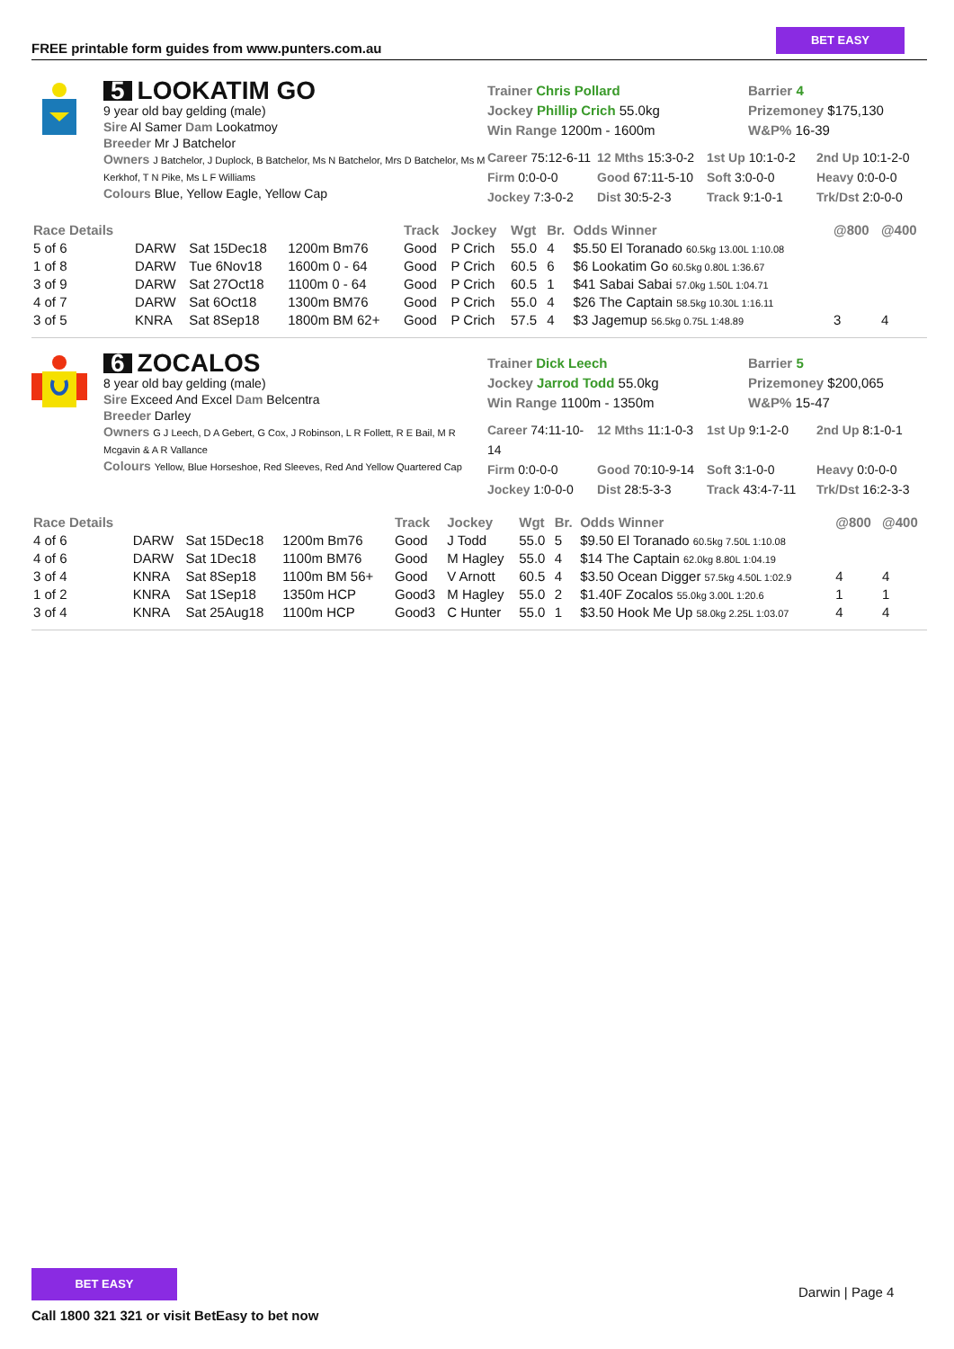FREE printable form guides from www.punters.com.au
BET EASY
5 LOOKATIM GO
9 year old bay gelding (male)
Sire Al Samer Dam Lookatmoy
Breeder Mr J Batchelor
Owners J Batchelor, J Duplock, B Batchelor, Ms N Batchelor, Mrs D Batchelor, Ms M Kerkhof, T N Pike, Ms L F Williams
Colours Blue, Yellow Eagle, Yellow Cap
Trainer Chris Pollard
Jockey Phillip Crich 55.0kg
Win Range 1200m - 1600m
Barrier 4
Prizemoney $175,130
W&P% 16-39
Career 75:12-6-11 12 Mths 15:3-0-2 1st Up 10:1-0-2 2nd Up 10:1-2-0 Firm 0:0-0-0 Good 67:11-5-10 Soft 3:0-0-0 Heavy 0:0-0-0 Jockey 7:3-0-2 Dist 30:5-2-3 Track 9:1-0-1 Trk/Dst 2:0-0-0
| Race Details | | | | Track | Jockey | Wgt | Br. | Odds Winner | @800 | @400 |
| --- | --- | --- | --- | --- | --- | --- | --- | --- | --- | --- |
| 5 of 6 | DARW | Sat 15Dec18 | 1200m Bm76 | Good | P Crich | 55.0 | 4 | $5.50 El Toranado 60.5kg 13.00L 1:10.08 | | |
| 1 of 8 | DARW | Tue 6Nov18 | 1600m 0 - 64 | Good | P Crich | 60.5 | 6 | $6 Lookatim Go 60.5kg 0.80L 1:36.67 | | |
| 3 of 9 | DARW | Sat 27Oct18 | 1100m 0 - 64 | Good | P Crich | 60.5 | 1 | $41 Sabai Sabai 57.0kg 1.50L 1:04.71 | | |
| 4 of 7 | DARW | Sat 6Oct18 | 1300m BM76 | Good | P Crich | 55.0 | 4 | $26 The Captain 58.5kg 10.30L 1:16.11 | | |
| 3 of 5 | KNRA | Sat 8Sep18 | 1800m BM 62+ | Good | P Crich | 57.5 | 4 | $3 Jagemup 56.5kg 0.75L 1:48.89 | 3 | 4 |
6 ZOCALOS
8 year old bay gelding (male)
Sire Exceed And Excel Dam Belcentra
Breeder Darley
Owners G J Leech, D A Gebert, G Cox, J Robinson, L R Follett, R E Bail, M R Mcgavin & A R Vallance
Colours Yellow, Blue Horseshoe, Red Sleeves, Red And Yellow Quartered Cap
Trainer Dick Leech
Jockey Jarrod Todd 55.0kg
Win Range 1100m - 1350m
Barrier 5
Prizemoney $200,065
W&P% 15-47
Career 74:11-10-14 12 Mths 11:1-0-3 1st Up 9:1-2-0 2nd Up 8:1-0-1 Firm 0:0-0-0 Good 70:10-9-14 Soft 3:1-0-0 Heavy 0:0-0-0 Jockey 1:0-0-0 Dist 28:5-3-3 Track 43:4-7-11 Trk/Dst 16:2-3-3
| Race Details | | | | Track | Jockey | Wgt | Br. | Odds Winner | @800 | @400 |
| --- | --- | --- | --- | --- | --- | --- | --- | --- | --- | --- |
| 4 of 6 | DARW | Sat 15Dec18 | 1200m Bm76 | Good | J Todd | 55.0 | 5 | $9.50 El Toranado 60.5kg 7.50L 1:10.08 | | |
| 4 of 6 | DARW | Sat 1Dec18 | 1100m BM76 | Good | M Hagley | 55.0 | 4 | $14 The Captain 62.0kg 8.80L 1:04.19 | | |
| 3 of 4 | KNRA | Sat 8Sep18 | 1100m BM 56+ | Good | V Arnott | 60.5 | 4 | $3.50 Ocean Digger 57.5kg 4.50L 1:02.9 | 4 | 4 |
| 1 of 2 | KNRA | Sat 1Sep18 | 1350m HCP | Good3 | M Hagley | 55.0 | 2 | $1.40F Zocalos 55.0kg 3.00L 1:20.6 | 1 | 1 |
| 3 of 4 | KNRA | Sat 25Aug18 | 1100m HCP | Good3 | C Hunter | 55.0 | 1 | $3.50 Hook Me Up 58.0kg 2.25L 1:03.07 | 4 | 4 |
BET EASY
Call 1800 321 321 or visit BetEasy to bet now
Darwin | Page 4